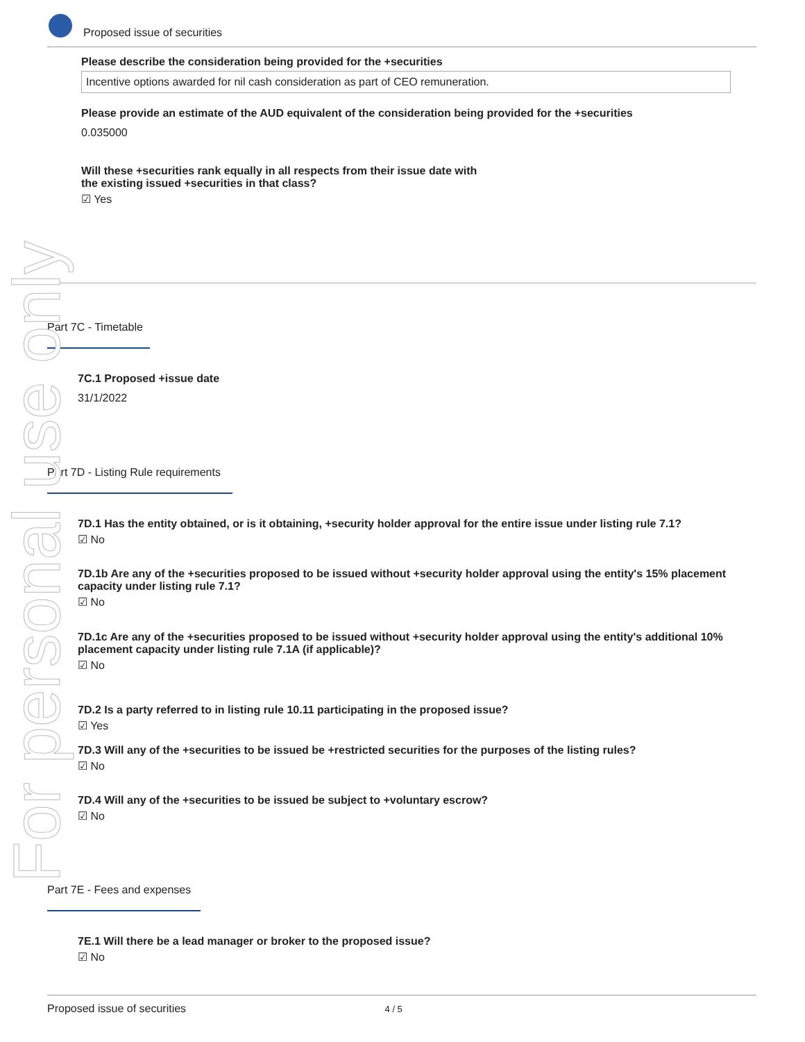Proposed issue of securities
Please describe the consideration being provided for the +securities
Incentive options awarded for nil cash consideration as part of CEO remuneration.
Please provide an estimate of the AUD equivalent of the consideration being provided for the +securities
0.035000
Will these +securities rank equally in all respects from their issue date with
the existing issued +securities in that class?
☑ Yes
Part 7C - Timetable
7C.1 Proposed +issue date
31/1/2022
Part 7D - Listing Rule requirements
7D.1 Has the entity obtained, or is it obtaining, +security holder approval for the entire issue under listing rule 7.1?
☑ No
7D.1b Are any of the +securities proposed to be issued without +security holder approval using the entity's 15% placement capacity under listing rule 7.1?
☑ No
7D.1c Are any of the +securities proposed to be issued without +security holder approval using the entity's additional 10% placement capacity under listing rule 7.1A (if applicable)?
☑ No
7D.2 Is a party referred to in listing rule 10.11 participating in the proposed issue?
☑ Yes
7D.3 Will any of the +securities to be issued be +restricted securities for the purposes of the listing rules?
☑ No
7D.4 Will any of the +securities to be issued be subject to +voluntary escrow?
☑ No
Part 7E - Fees and expenses
7E.1 Will there be a lead manager or broker to the proposed issue?
☑ No
Proposed issue of securities 4 / 5
For personal use only